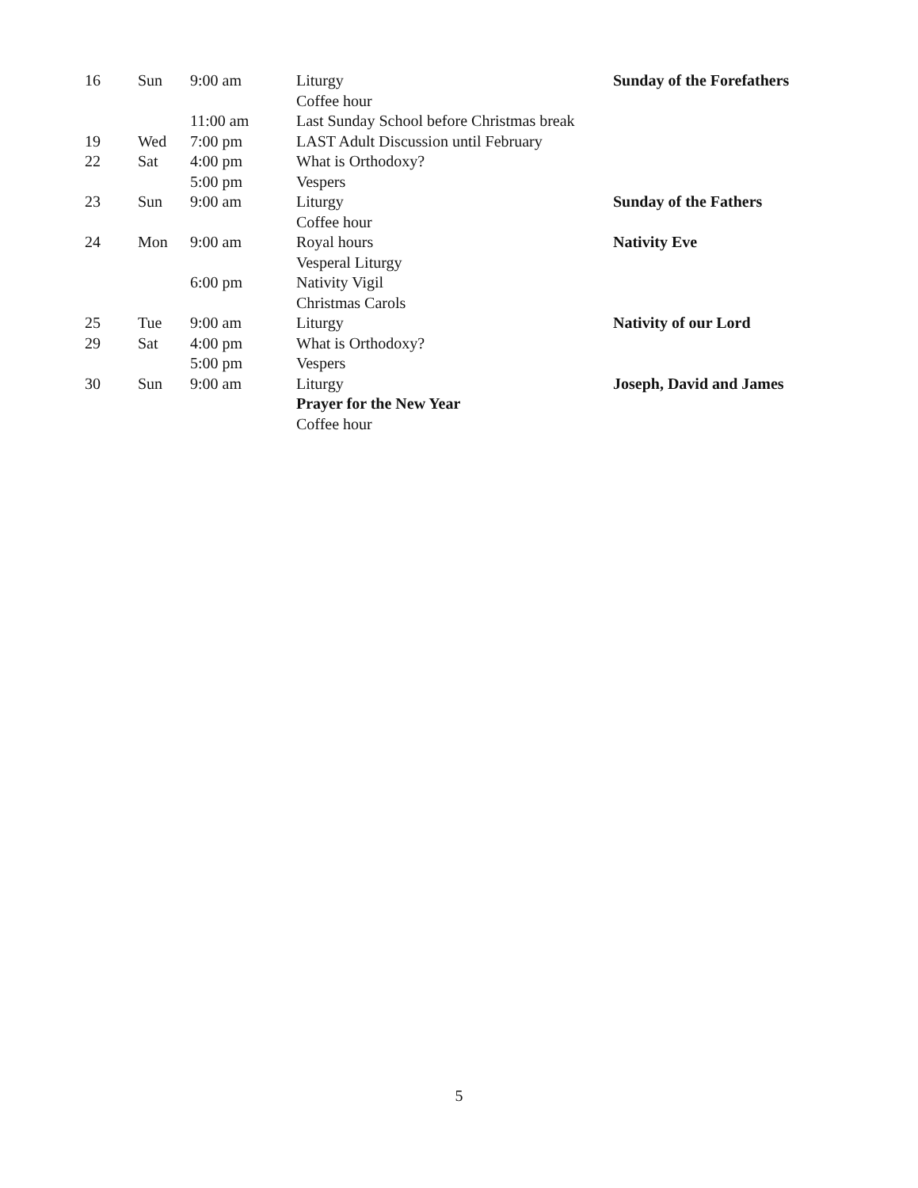| 16 | Sun | 9:00 am | Liturgy | Sunday of the Forefathers |
| | | | Coffee hour | |
| | | 11:00 am | Last Sunday School before Christmas break | |
| 19 | Wed | 7:00 pm | LAST Adult Discussion until February | |
| 22 | Sat | 4:00 pm | What is Orthodoxy? | |
| | | 5:00 pm | Vespers | |
| 23 | Sun | 9:00 am | Liturgy | Sunday of the Fathers |
| | | | Coffee hour | |
| 24 | Mon | 9:00 am | Royal hours | Nativity Eve |
| | | | Vesperal Liturgy | |
| | | 6:00 pm | Nativity Vigil | |
| | | | Christmas Carols | |
| 25 | Tue | 9:00 am | Liturgy | Nativity of our Lord |
| 29 | Sat | 4:00 pm | What is Orthodoxy? | |
| | | 5:00 pm | Vespers | |
| 30 | Sun | 9:00 am | Liturgy | Joseph, David and James |
| | | | Prayer for the New Year | |
| | | | Coffee hour | |
5